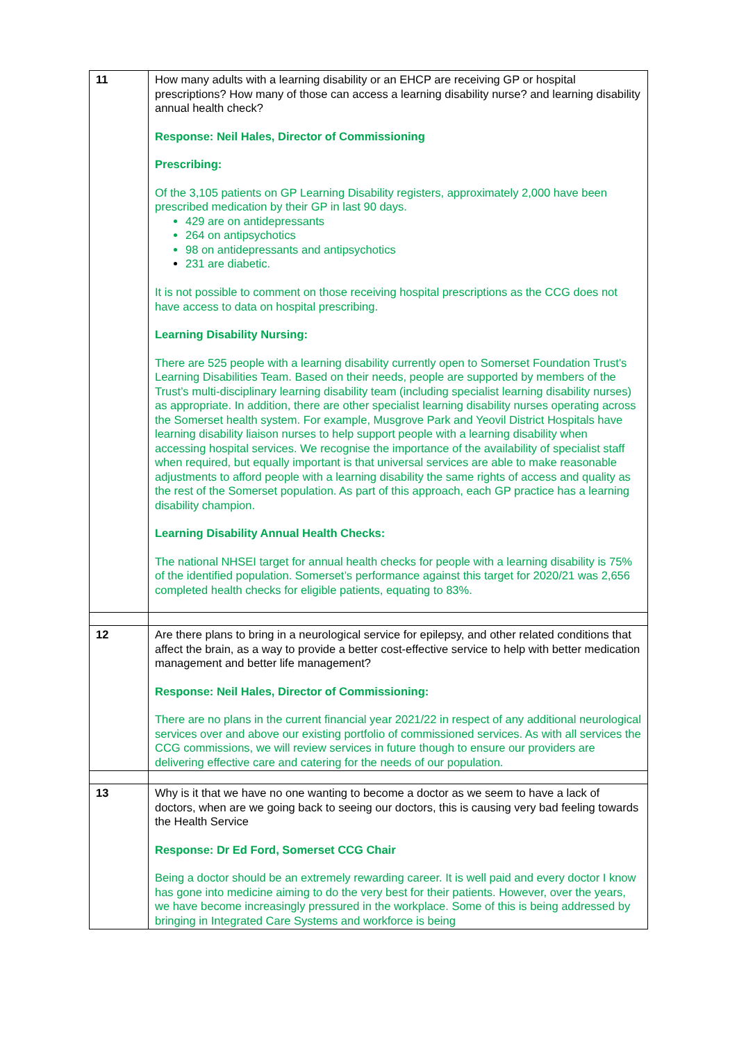| 11 | How many adults with a learning disability or an EHCP are receiving GP or hospital prescriptions? How many of those can access a learning disability nurse? and learning disability annual health check? Response: Neil Hales, Director of Commissioning Prescribing: Of the 3,105 patients on GP Learning Disability registers, approximately 2,000 have been prescribed medication by their GP in last 90 days. 429 are on antidepressants 264 on antipsychotics 98 on antidepressants and antipsychotics 231 are diabetic. It is not possible to comment on those receiving hospital prescriptions as the CCG does not have access to data on hospital prescribing. Learning Disability Nursing: There are 525 people with a learning disability currently open to Somerset Foundation Trust’s Learning Disabilities Team. Based on their needs, people are supported by members of the Trust’s multi-disciplinary learning disability team (including specialist learning disability nurses) as appropriate. In addition, there are other specialist learning disability nurses operating across the Somerset health system. For example, Musgrove Park and Yeovil District Hospitals have learning disability liaison nurses to help support people with a learning disability when accessing hospital services. We recognise the importance of the availability of specialist staff when required, but equally important is that universal services are able to make reasonable adjustments to afford people with a learning disability the same rights of access and quality as the rest of the Somerset population. As part of this approach, each GP practice has a learning disability champion. Learning Disability Annual Health Checks: The national NHSEI target for annual health checks for people with a learning disability is 75% of the identified population. Somerset’s performance against this target for 2020/21 was 2,656 completed health checks for eligible patients, equating to 83%. |
| 12 | Are there plans to bring in a neurological service for epilepsy, and other related conditions that affect the brain, as a way to provide a better cost-effective service to help with better medication management and better life management? Response: Neil Hales, Director of Commissioning: There are no plans in the current financial year 2021/22 in respect of any additional neurological services over and above our existing portfolio of commissioned services. As with all services the CCG commissions, we will review services in future though to ensure our providers are delivering effective care and catering for the needs of our population. |
| 13 | Why is it that we have no one wanting to become a doctor as we seem to have a lack of doctors, when are we going back to seeing our doctors, this is causing very bad feeling towards the Health Service Response: Dr Ed Ford, Somerset CCG Chair Being a doctor should be an extremely rewarding career. It is well paid and every doctor I know has gone into medicine aiming to do the very best for their patients. However, over the years, we have become increasingly pressured in the workplace. Some of this is being addressed by bringing in Integrated Care Systems and workforce is being |